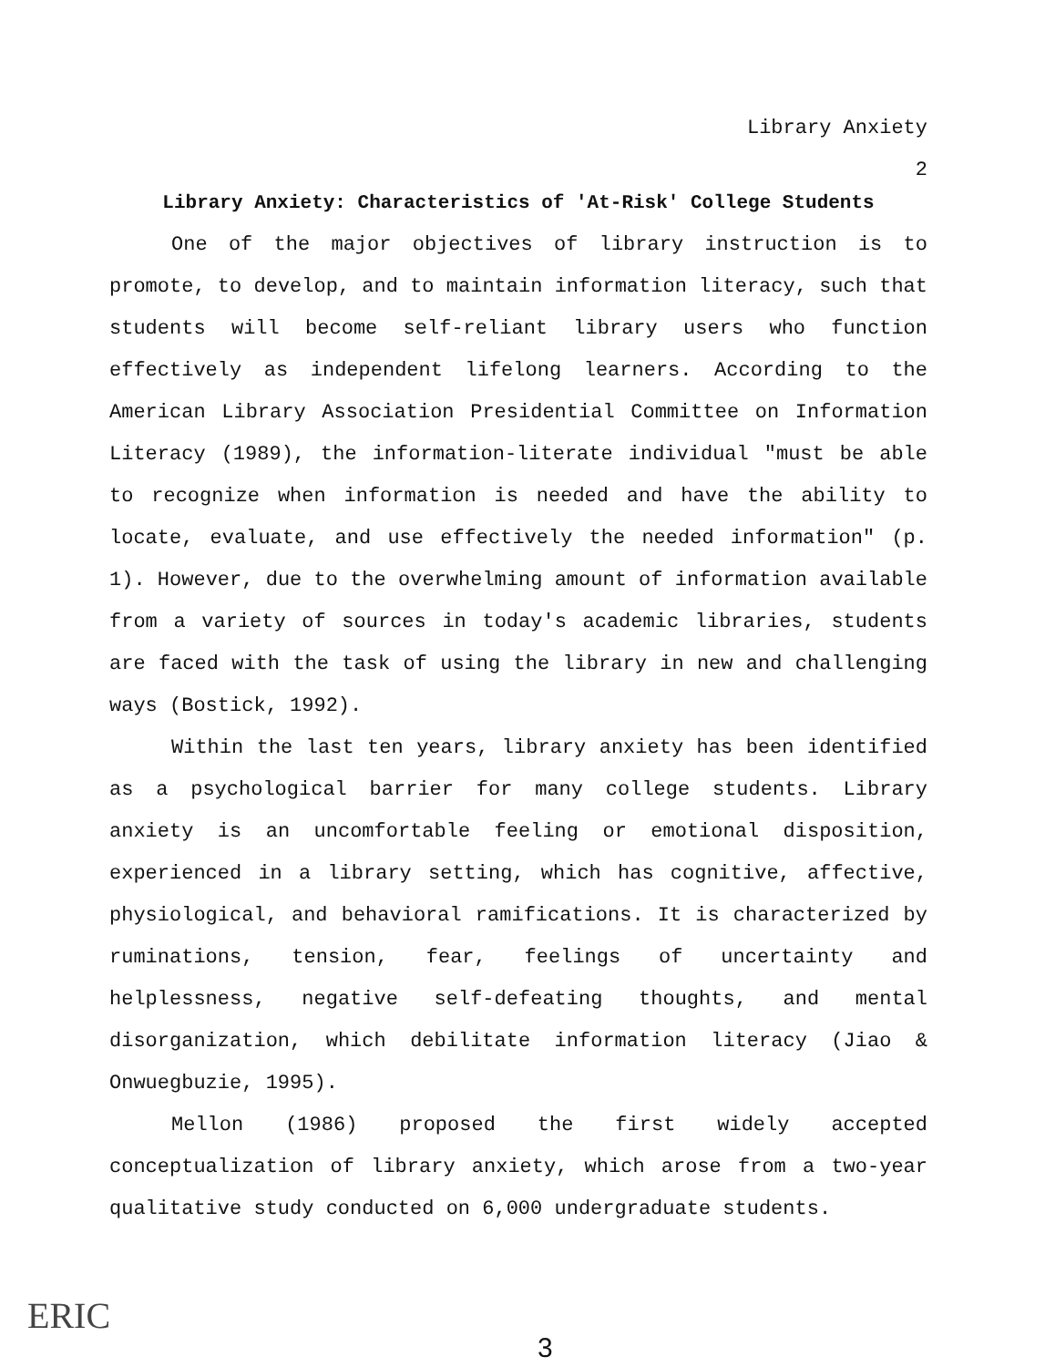Library Anxiety
2
Library Anxiety: Characteristics of 'At-Risk' College Students
One of the major objectives of library instruction is to promote, to develop, and to maintain information literacy, such that students will become self-reliant library users who function effectively as independent lifelong learners. According to the American Library Association Presidential Committee on Information Literacy (1989), the information-literate individual "must be able to recognize when information is needed and have the ability to locate, evaluate, and use effectively the needed information" (p. 1). However, due to the overwhelming amount of information available from a variety of sources in today's academic libraries, students are faced with the task of using the library in new and challenging ways (Bostick, 1992).
Within the last ten years, library anxiety has been identified as a psychological barrier for many college students. Library anxiety is an uncomfortable feeling or emotional disposition, experienced in a library setting, which has cognitive, affective, physiological, and behavioral ramifications. It is characterized by ruminations, tension, fear, feelings of uncertainty and helplessness, negative self-defeating thoughts, and mental disorganization, which debilitate information literacy (Jiao & Onwuegbuzie, 1995).
Mellon (1986) proposed the first widely accepted conceptualization of library anxiety, which arose from a two-year qualitative study conducted on 6,000 undergraduate students.
ERIC
3